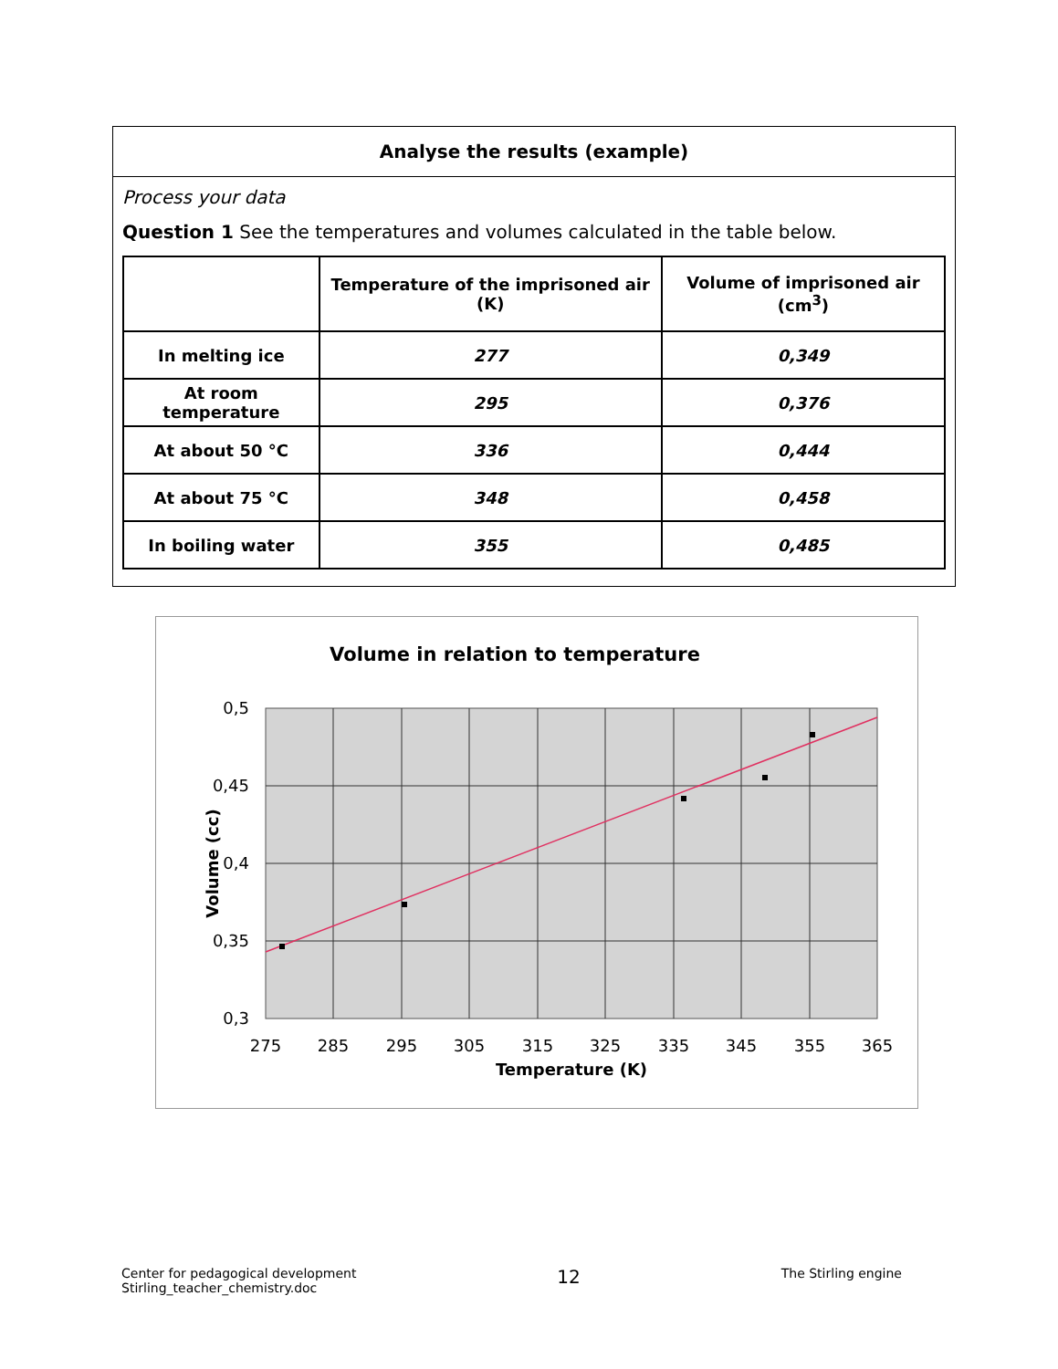Analyse the results (example)
Process your data
Question 1 See the temperatures and volumes calculated in the table below.
| | Temperature of the imprisoned air (K) | Volume of imprisoned air (cm<sup>3</sup>) |
| --- | --- | --- |
| In melting ice | 277 | 0,349 |
| At room temperature | 295 | 0,376 |
| At about 50 °C | 336 | 0,444 |
| At about 75 °C | 348 | 0,458 |
| In boiling water | 355 | 0,485 |
Volume in relation to temperature
0,5
0,45
0,4
0,35
0,3
275
285
295
305
315
325
335
345
355
365
Temperature (K)
Volume (cc)
Center for pedagogical development
Stirling_teacher_chemistry.doc
12
The Stirling engine